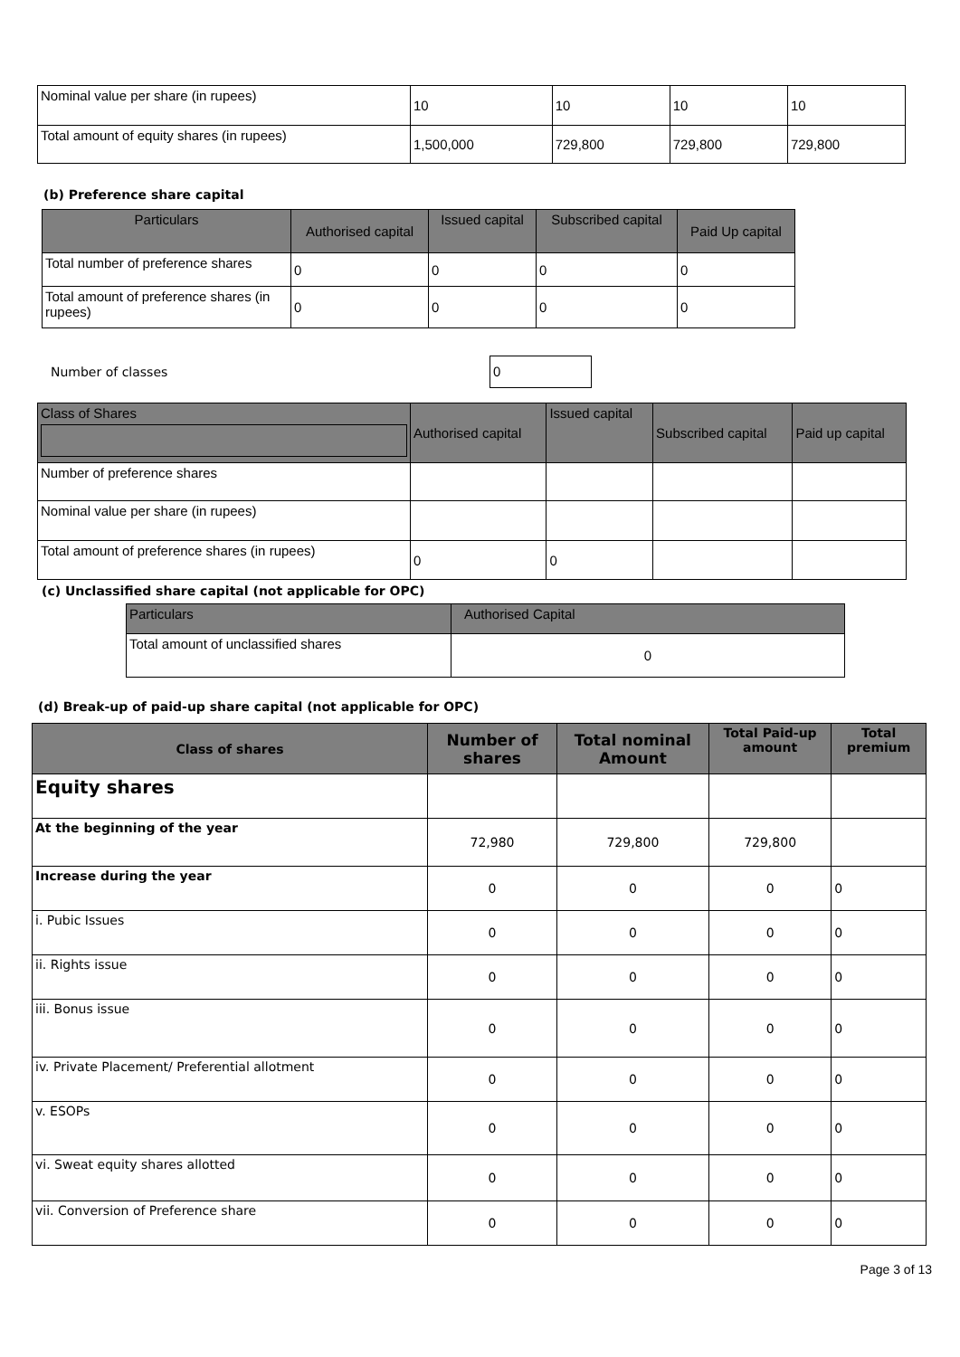| Nominal value per share (in rupees) | 10 | 10 | 10 | 10 |
| Total amount of equity shares (in rupees) | 1,500,000 | 729,800 | 729,800 | 729,800 |
(b) Preference share capital
| Particulars | Authorised capital | Issued capital | Subscribed capital | Paid Up capital |
| --- | --- | --- | --- | --- |
| Total number of preference shares | 0 | 0 | 0 | 0 |
| Total amount of preference shares (in rupees) | 0 | 0 | 0 | 0 |
Number of classes
0
| Class of Shares | Authorised capital | Issued capital | Subscribed capital | Paid up capital |
| --- | --- | --- | --- | --- |
| Number of preference shares | | | | |
| Nominal value per share (in rupees) | | | | |
| Total amount of preference shares (in rupees) | 0 | 0 | | |
(c) Unclassified share capital (not applicable for OPC)
| Particulars | Authorised Capital |
| --- | --- |
| Total amount of unclassified shares | 0 |
(d) Break-up of paid-up share capital (not applicable for OPC)
| Class of shares | Number of shares | Total nominal Amount | Total Paid-up amount | Total premium |
| --- | --- | --- | --- | --- |
| Equity shares | | | | |
| At the beginning of the year | 72,980 | 729,800 | 729,800 | |
| Increase during the year | 0 | 0 | 0 | 0 |
| i. Pubic Issues | 0 | 0 | 0 | 0 |
| ii. Rights issue | 0 | 0 | 0 | 0 |
| iii. Bonus issue | 0 | 0 | 0 | 0 |
| iv. Private Placement/ Preferential allotment | 0 | 0 | 0 | 0 |
| v. ESOPs | 0 | 0 | 0 | 0 |
| vi. Sweat equity shares allotted | 0 | 0 | 0 | 0 |
| vii. Conversion of Preference share | 0 | 0 | 0 | 0 |
Page 3 of 13